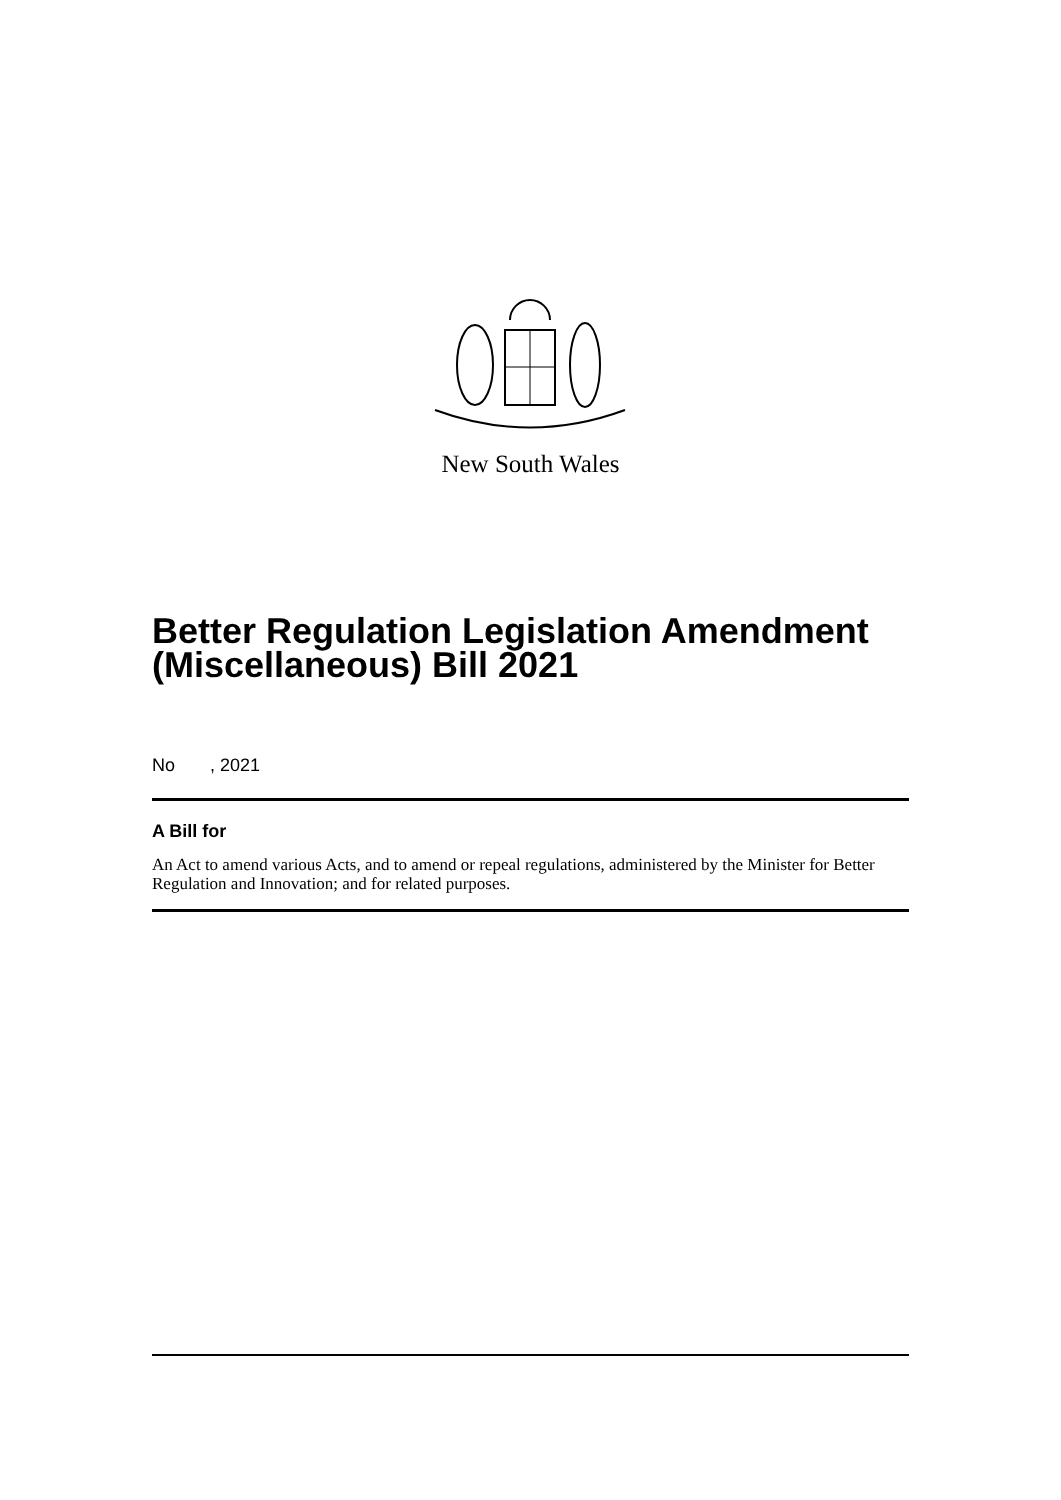New South Wales
Better Regulation Legislation Amendment (Miscellaneous) Bill 2021
No , 2021
A Bill for
An Act to amend various Acts, and to amend or repeal regulations, administered by the Minister for Better Regulation and Innovation; and for related purposes.